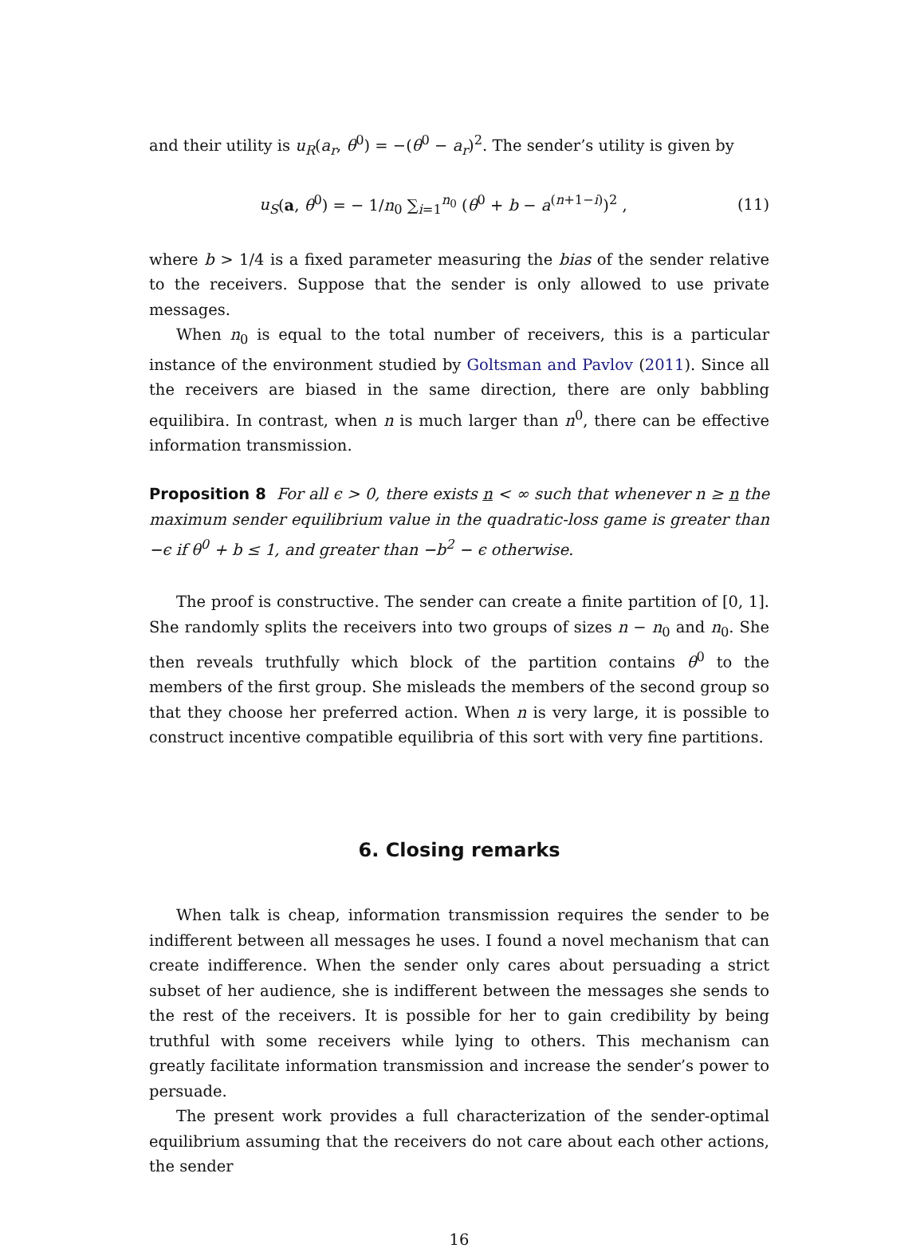and their utility is u<sub>R</sub>(a<sub>r</sub>, θ<sup>0</sup>) = −(θ<sup>0</sup> − a<sub>r</sub>)<sup>2</sup>. The sender’s utility is given by
u<sub>S</sub>(a, θ<sup>0</sup>) = − 1/n<sub>0</sub> ∑<sub>i=1</sub><sup>n<sub>0</sub></sup> (θ<sup>0</sup> + b − a<sup>(n+1−i)</sup>)<sup>2</sup> , (11)
where b > 1/4 is a fixed parameter measuring the bias of the sender relative to the receivers. Suppose that the sender is only allowed to use private messages.
When n<sub>0</sub> is equal to the total number of receivers, this is a particular instance of the environment studied by Goltsman and Pavlov (2011). Since all the receivers are biased in the same direction, there are only babbling equilibira. In contrast, when n is much larger than n<sup>0</sup>, there can be effective information transmission.
Proposition 8 For all ϵ > 0, there exists n < ∞ such that whenever n ≥ n the maximum sender equilibrium value in the quadratic-loss game is greater than −ϵ if θ<sup>0</sup> + b ≤ 1, and greater than −b<sup>2</sup> − ϵ otherwise.
The proof is constructive. The sender can create a finite partition of [0, 1]. She randomly splits the receivers into two groups of sizes n − n<sub>0</sub> and n<sub>0</sub>. She then reveals truthfully which block of the partition contains θ<sup>0</sup> to the members of the first group. She misleads the members of the second group so that they choose her preferred action. When n is very large, it is possible to construct incentive compatible equilibria of this sort with very fine partitions.
6. Closing remarks
When talk is cheap, information transmission requires the sender to be indifferent between all messages he uses. I found a novel mechanism that can create indifference. When the sender only cares about persuading a strict subset of her audience, she is indifferent between the messages she sends to the rest of the receivers. It is possible for her to gain credibility by being truthful with some receivers while lying to others. This mechanism can greatly facilitate information transmission and increase the sender’s power to persuade.
The present work provides a full characterization of the sender-optimal equilibrium assuming that the receivers do not care about each other actions, the sender
16